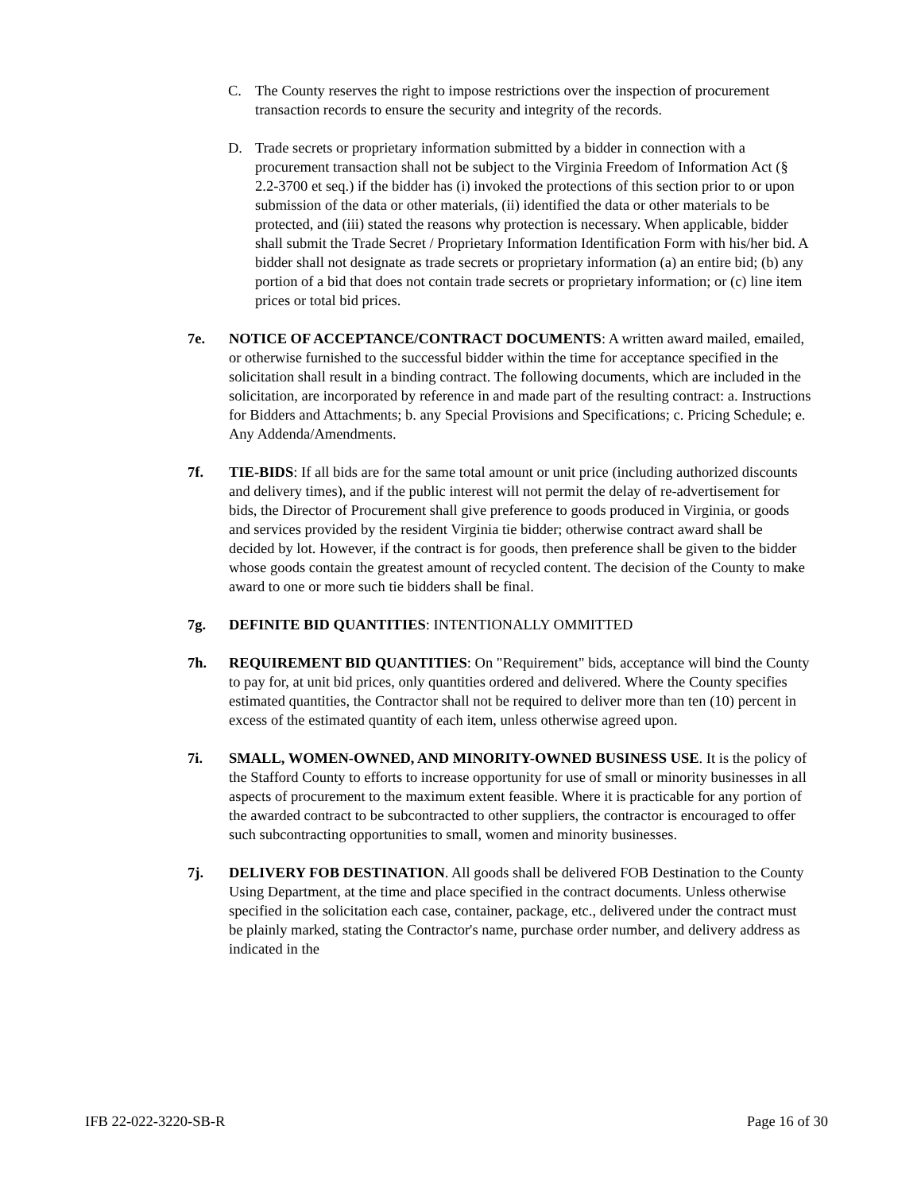C. The County reserves the right to impose restrictions over the inspection of procurement transaction records to ensure the security and integrity of the records.
D. Trade secrets or proprietary information submitted by a bidder in connection with a procurement transaction shall not be subject to the Virginia Freedom of Information Act (§ 2.2-3700 et seq.) if the bidder has (i) invoked the protections of this section prior to or upon submission of the data or other materials, (ii) identified the data or other materials to be protected, and (iii) stated the reasons why protection is necessary. When applicable, bidder shall submit the Trade Secret / Proprietary Information Identification Form with his/her bid. A bidder shall not designate as trade secrets or proprietary information (a) an entire bid; (b) any portion of a bid that does not contain trade secrets or proprietary information; or (c) line item prices or total bid prices.
7e. NOTICE OF ACCEPTANCE/CONTRACT DOCUMENTS: A written award mailed, emailed, or otherwise furnished to the successful bidder within the time for acceptance specified in the solicitation shall result in a binding contract. The following documents, which are included in the solicitation, are incorporated by reference in and made part of the resulting contract: a. Instructions for Bidders and Attachments; b. any Special Provisions and Specifications; c. Pricing Schedule; e. Any Addenda/Amendments.
7f. TIE-BIDS: If all bids are for the same total amount or unit price (including authorized discounts and delivery times), and if the public interest will not permit the delay of re-advertisement for bids, the Director of Procurement shall give preference to goods produced in Virginia, or goods and services provided by the resident Virginia tie bidder; otherwise contract award shall be decided by lot. However, if the contract is for goods, then preference shall be given to the bidder whose goods contain the greatest amount of recycled content. The decision of the County to make award to one or more such tie bidders shall be final.
7g. DEFINITE BID QUANTITIES: INTENTIONALLY OMMITTED
7h. REQUIREMENT BID QUANTITIES: On "Requirement" bids, acceptance will bind the County to pay for, at unit bid prices, only quantities ordered and delivered. Where the County specifies estimated quantities, the Contractor shall not be required to deliver more than ten (10) percent in excess of the estimated quantity of each item, unless otherwise agreed upon.
7i. SMALL, WOMEN-OWNED, AND MINORITY-OWNED BUSINESS USE. It is the policy of the Stafford County to efforts to increase opportunity for use of small or minority businesses in all aspects of procurement to the maximum extent feasible. Where it is practicable for any portion of the awarded contract to be subcontracted to other suppliers, the contractor is encouraged to offer such subcontracting opportunities to small, women and minority businesses.
7j. DELIVERY FOB DESTINATION. All goods shall be delivered FOB Destination to the County Using Department, at the time and place specified in the contract documents. Unless otherwise specified in the solicitation each case, container, package, etc., delivered under the contract must be plainly marked, stating the Contractor's name, purchase order number, and delivery address as indicated in the
IFB 22-022-3220-SB-R Page 16 of 30